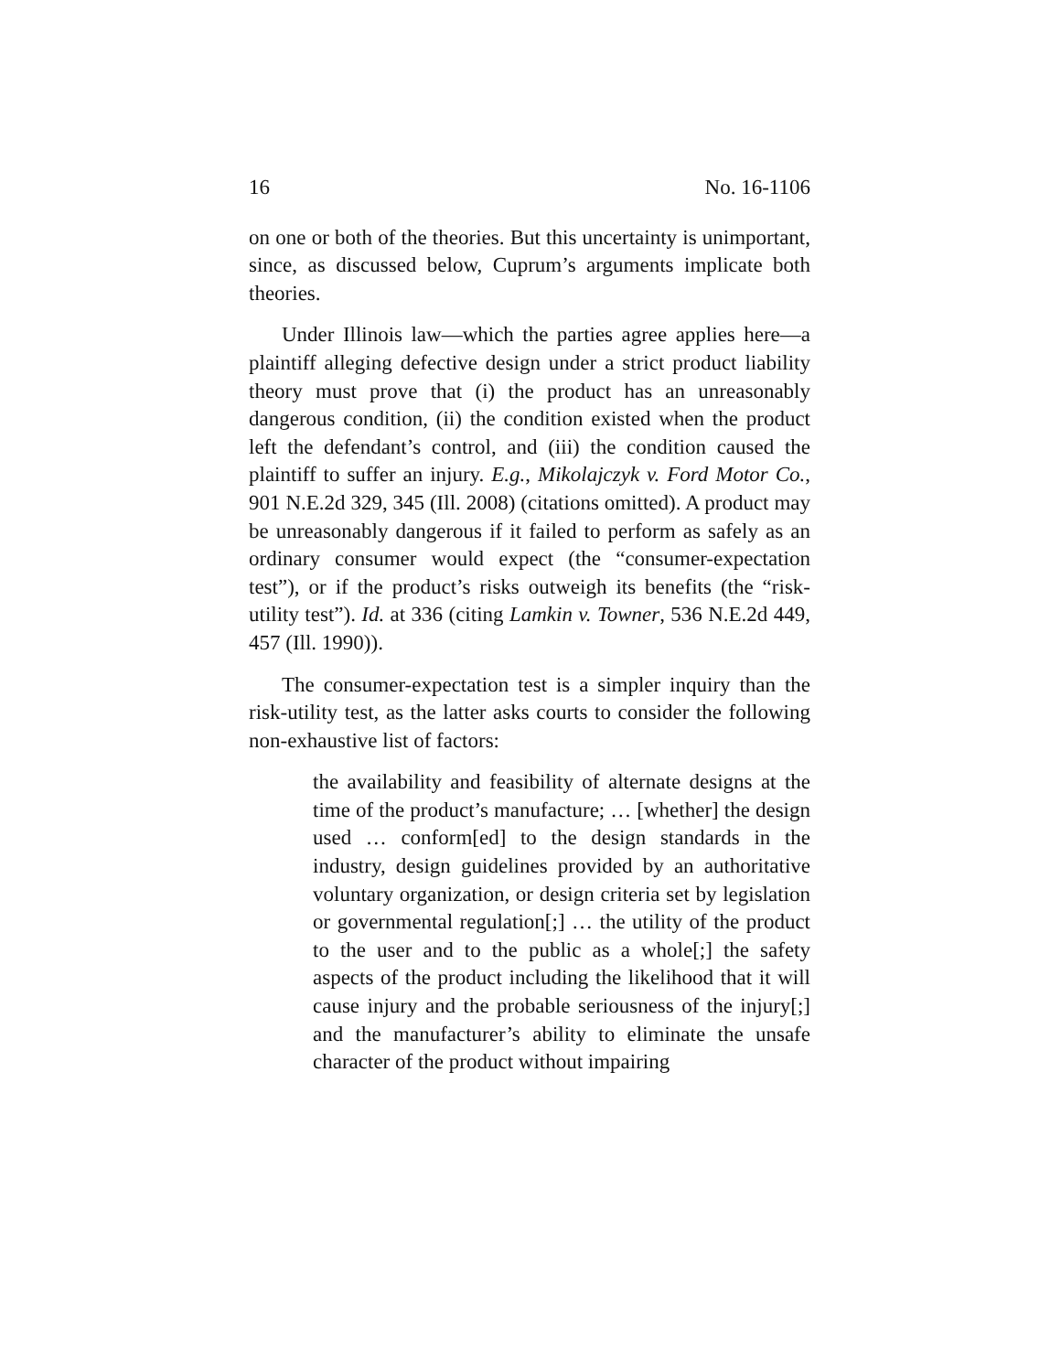16 No. 16-1106
on one or both of the theories. But this uncertainty is unimportant, since, as discussed below, Cuprum’s arguments implicate both theories.
Under Illinois law—which the parties agree applies here—a plaintiff alleging defective design under a strict product liability theory must prove that (i) the product has an unreasonably dangerous condition, (ii) the condition existed when the product left the defendant’s control, and (iii) the condition caused the plaintiff to suffer an injury. E.g., Mikolajczyk v. Ford Motor Co., 901 N.E.2d 329, 345 (Ill. 2008) (citations omitted). A product may be unreasonably dangerous if it failed to perform as safely as an ordinary consumer would expect (the “consumer-expectation test”), or if the product’s risks outweigh its benefits (the “risk-utility test”). Id. at 336 (citing Lamkin v. Towner, 536 N.E.2d 449, 457 (Ill. 1990)).
The consumer-expectation test is a simpler inquiry than the risk-utility test, as the latter asks courts to consider the following non-exhaustive list of factors:
the availability and feasibility of alternate designs at the time of the product’s manufacture; … [whether] the design used … conform[ed] to the design standards in the industry, design guidelines provided by an authoritative voluntary organization, or design criteria set by legislation or governmental regulation[;] … the utility of the product to the user and to the public as a whole[;] the safety aspects of the product including the likelihood that it will cause injury and the probable seriousness of the injury[;] and the manufacturer’s ability to eliminate the unsafe character of the product without impairing